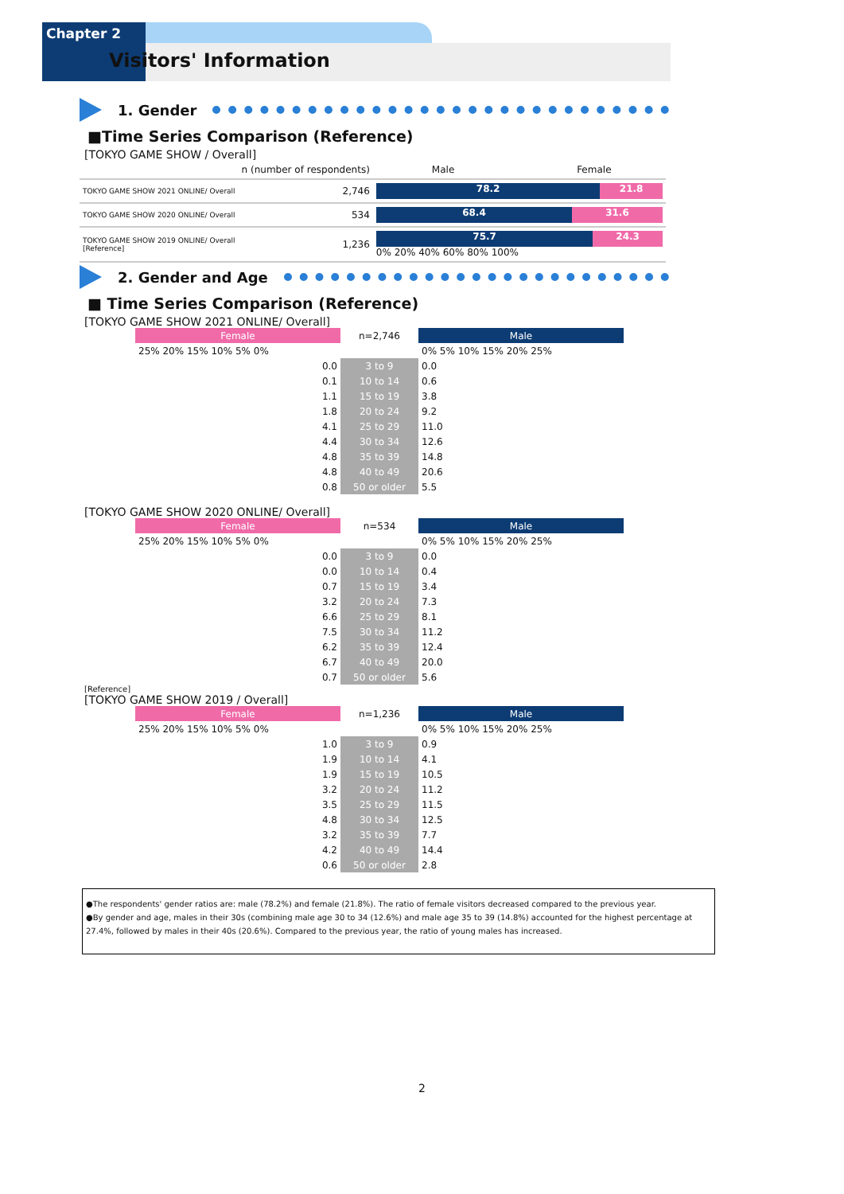Chapter 2
Visitors' Information
1. Gender
■Time Series Comparison (Reference)
[TOKYO GAME SHOW / Overall]
| | n (number of respondents) | Male Female |
| TOKYO GAME SHOW 2021 ONLINE/ Overall | 2,746 | 78.2 21.8 |
| TOKYO GAME SHOW 2020 ONLINE/ Overall | 534 | 68.4 31.6 |
| TOKYO GAME SHOW 2019 ONLINE/ Overall [Reference] | 1,236 | 75.7 24.3 0% 20% 40% 60% 80% 100% |
2. Gender and Age
■ Time Series Comparison (Reference)
[TOKYO GAME SHOW 2021 ONLINE/ Overall]
| Female | n=2,746 | Male |
| 25% 20% 15% 10% 5% 0% | | 0% 5% 10% 15% 20% 25% |
| 0.0 | 3 to 9 | 0.0 |
| 0.1 | 10 to 14 | 0.6 |
| 1.1 | 15 to 19 | 3.8 |
| 1.8 | 20 to 24 | 9.2 |
| 4.1 | 25 to 29 | 11.0 |
| 4.4 | 30 to 34 | 12.6 |
| 4.8 | 35 to 39 | 14.8 |
| 4.8 | 40 to 49 | 20.6 |
| 0.8 | 50 or older | 5.5 |
[TOKYO GAME SHOW 2020 ONLINE/ Overall]
| Female | n=534 | Male |
| 25% 20% 15% 10% 5% 0% | | 0% 5% 10% 15% 20% 25% |
| 0.0 | 3 to 9 | 0.0 |
| 0.0 | 10 to 14 | 0.4 |
| 0.7 | 15 to 19 | 3.4 |
| 3.2 | 20 to 24 | 7.3 |
| 6.6 | 25 to 29 | 8.1 |
| 7.5 | 30 to 34 | 11.2 |
| 6.2 | 35 to 39 | 12.4 |
| 6.7 | 40 to 49 | 20.0 |
| 0.7 | 50 or older | 5.6 |
[Reference]
[TOKYO GAME SHOW 2019 / Overall]
| Female | n=1,236 | Male |
| 25% 20% 15% 10% 5% 0% | | 0% 5% 10% 15% 20% 25% |
| 1.0 | 3 to 9 | 0.9 |
| 1.9 | 10 to 14 | 4.1 |
| 1.9 | 15 to 19 | 10.5 |
| 3.2 | 20 to 24 | 11.2 |
| 3.5 | 25 to 29 | 11.5 |
| 4.8 | 30 to 34 | 12.5 |
| 3.2 | 35 to 39 | 7.7 |
| 4.2 | 40 to 49 | 14.4 |
| 0.6 | 50 or older | 2.8 |
●The respondents' gender ratios are: male (78.2%) and female (21.8%). The ratio of female visitors decreased compared to the previous year.
●By gender and age, males in their 30s (combining male age 30 to 34 (12.6%) and male age 35 to 39 (14.8%) accounted for the highest percentage at 27.4%, followed by males in their 40s (20.6%). Compared to the previous year, the ratio of young males has increased.
2